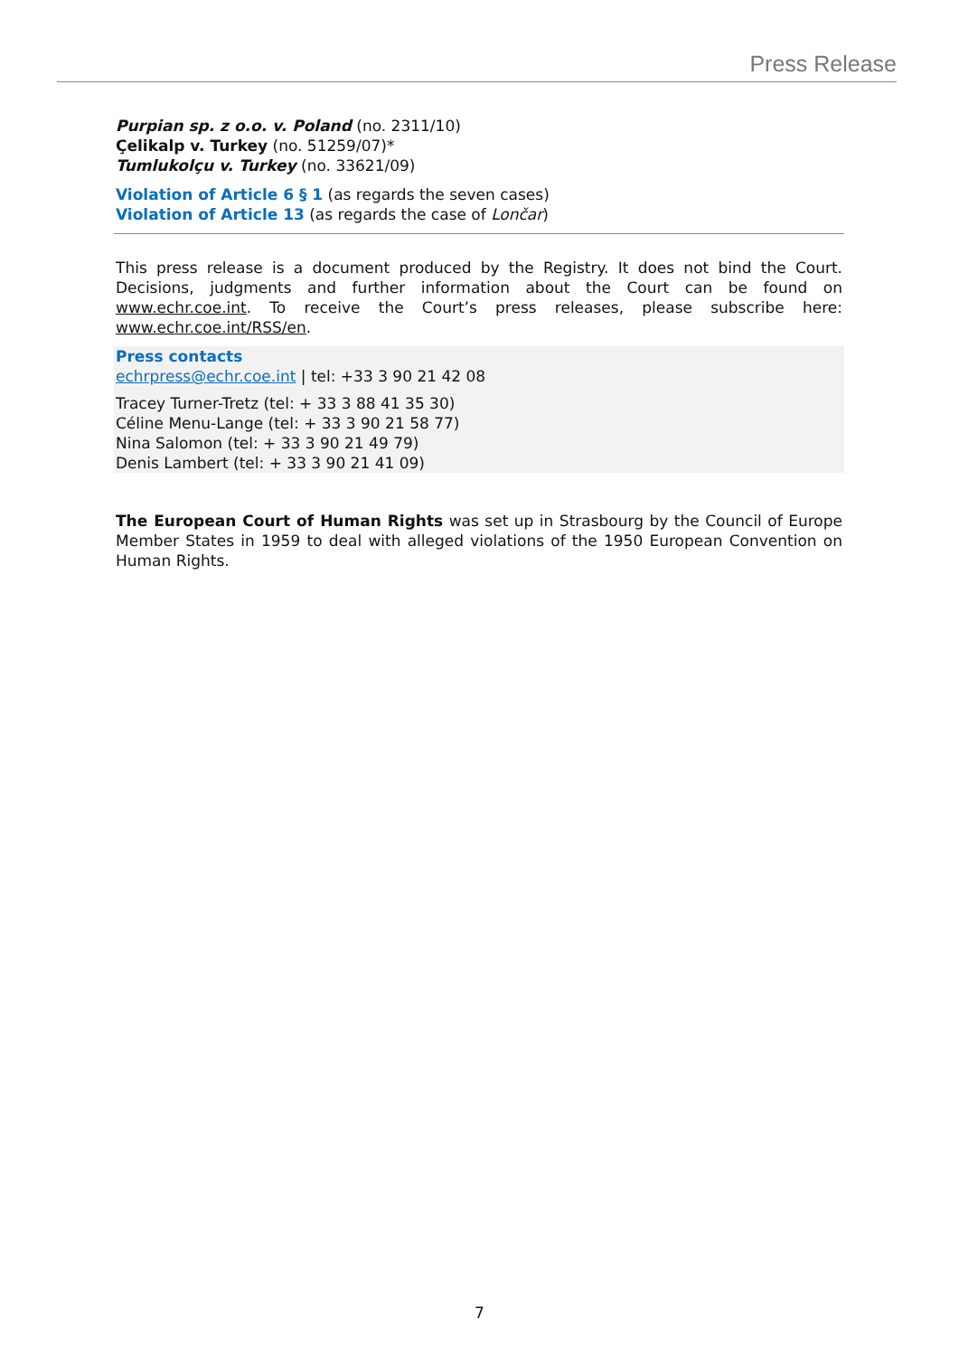Press Release
Purpian sp. z o.o. v. Poland (no. 2311/10)
Çelikalp v. Turkey (no. 51259/07)*
Tumlukolçu v. Turkey (no. 33621/09)
Violation of Article 6 § 1 (as regards the seven cases)
Violation of Article 13 (as regards the case of Lončar)
This press release is a document produced by the Registry. It does not bind the Court. Decisions, judgments and further information about the Court can be found on www.echr.coe.int. To receive the Court’s press releases, please subscribe here: www.echr.coe.int/RSS/en.
Press contacts
echrpress@echr.coe.int | tel: +33 3 90 21 42 08
Tracey Turner-Tretz (tel: + 33 3 88 41 35 30)
Céline Menu-Lange (tel: + 33 3 90 21 58 77)
Nina Salomon (tel: + 33 3 90 21 49 79)
Denis Lambert (tel: + 33 3 90 21 41 09)
The European Court of Human Rights was set up in Strasbourg by the Council of Europe Member States in 1959 to deal with alleged violations of the 1950 European Convention on Human Rights.
7